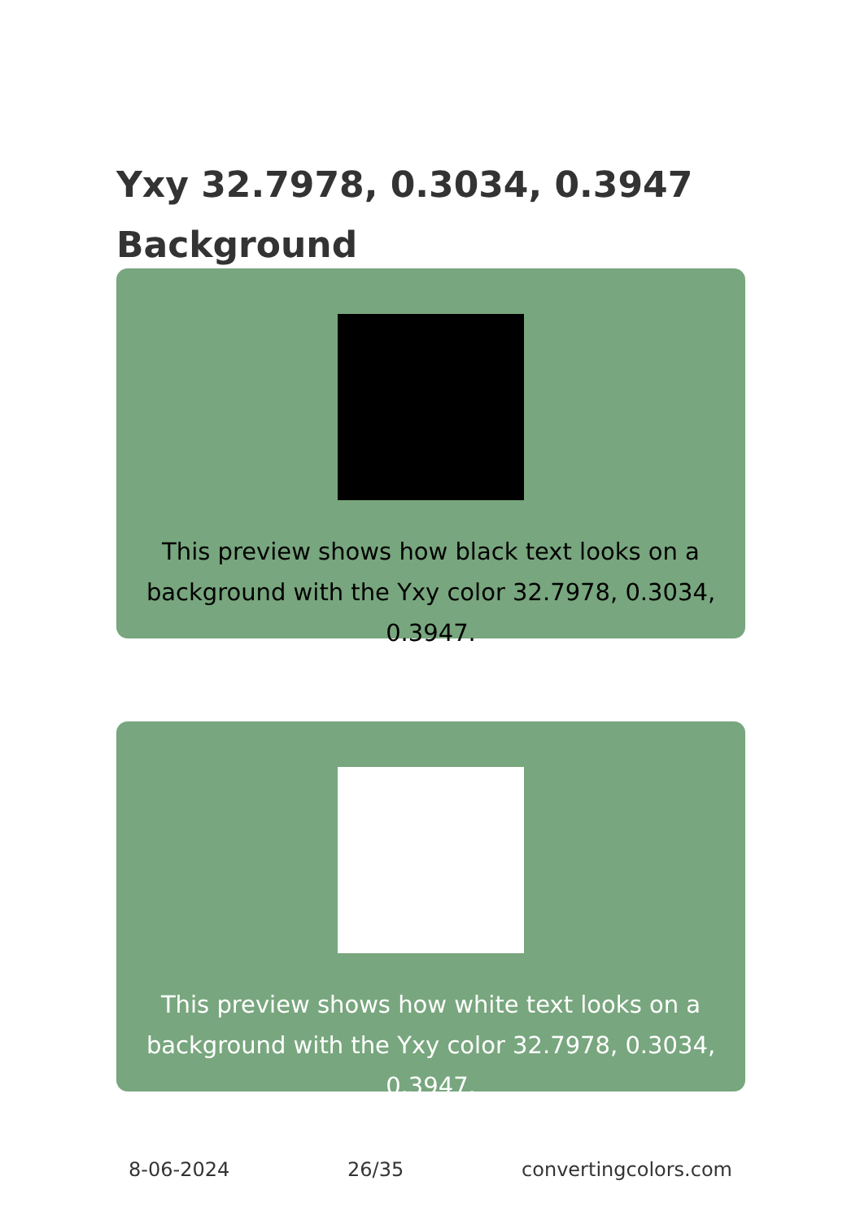Yxy 32.7978, 0.3034, 0.3947
Background
This preview shows how black text looks on a background with the Yxy color 32.7978, 0.3034, 0.3947.
This preview shows how white text looks on a background with the Yxy color 32.7978, 0.3034, 0.3947.
8-06-2024 26/35 convertingcolors.com